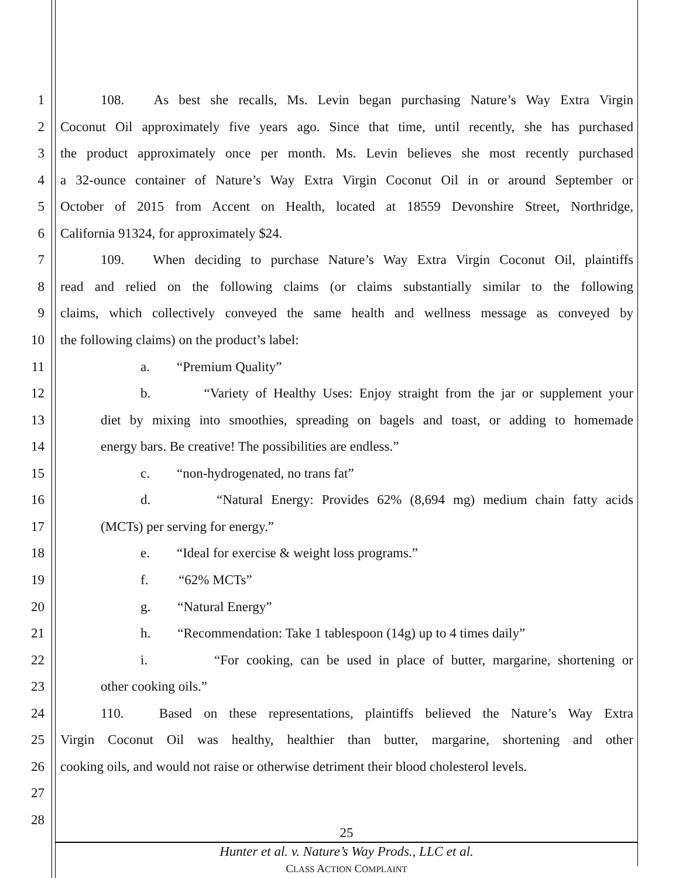1
108. As best she recalls, Ms. Levin began purchasing Nature’s Way Extra Virgin
2
Coconut Oil approximately five years ago. Since that time, until recently, she has purchased
3
the product approximately once per month. Ms. Levin believes she most recently purchased
4
a 32-ounce container of Nature’s Way Extra Virgin Coconut Oil in or around September or
5
October of 2015 from Accent on Health, located at 18559 Devonshire Street, Northridge,
6
California 91324, for approximately $24.
7
109. When deciding to purchase Nature’s Way Extra Virgin Coconut Oil, plaintiffs
8
read and relied on the following claims (or claims substantially similar to the following
9
claims, which collectively conveyed the same health and wellness message as conveyed by
10
the following claims) on the product’s label:
11
a. “Premium Quality”
12
b. “Variety of Healthy Uses: Enjoy straight from the jar or supplement your
13
diet by mixing into smoothies, spreading on bagels and toast, or adding to homemade
14
energy bars. Be creative! The possibilities are endless.”
15
c. “non-hydrogenated, no trans fat”
16
d. “Natural Energy: Provides 62% (8,694 mg) medium chain fatty acids
17
(MCTs) per serving for energy.”
18
e. “Ideal for exercise & weight loss programs.”
19
f. “62% MCTs”
20
g. “Natural Energy”
21
h. “Recommendation: Take 1 tablespoon (14g) up to 4 times daily”
22
i. “For cooking, can be used in place of butter, margarine, shortening or
23
other cooking oils.”
24
110. Based on these representations, plaintiffs believed the Nature’s Way Extra
25
Virgin Coconut Oil was healthy, healthier than butter, margarine, shortening and other
26
cooking oils, and would not raise or otherwise detriment their blood cholesterol levels.
27
28
25
Hunter et al. v. Nature’s Way Prods., LLC et al.
CLASS ACTION COMPLAINT